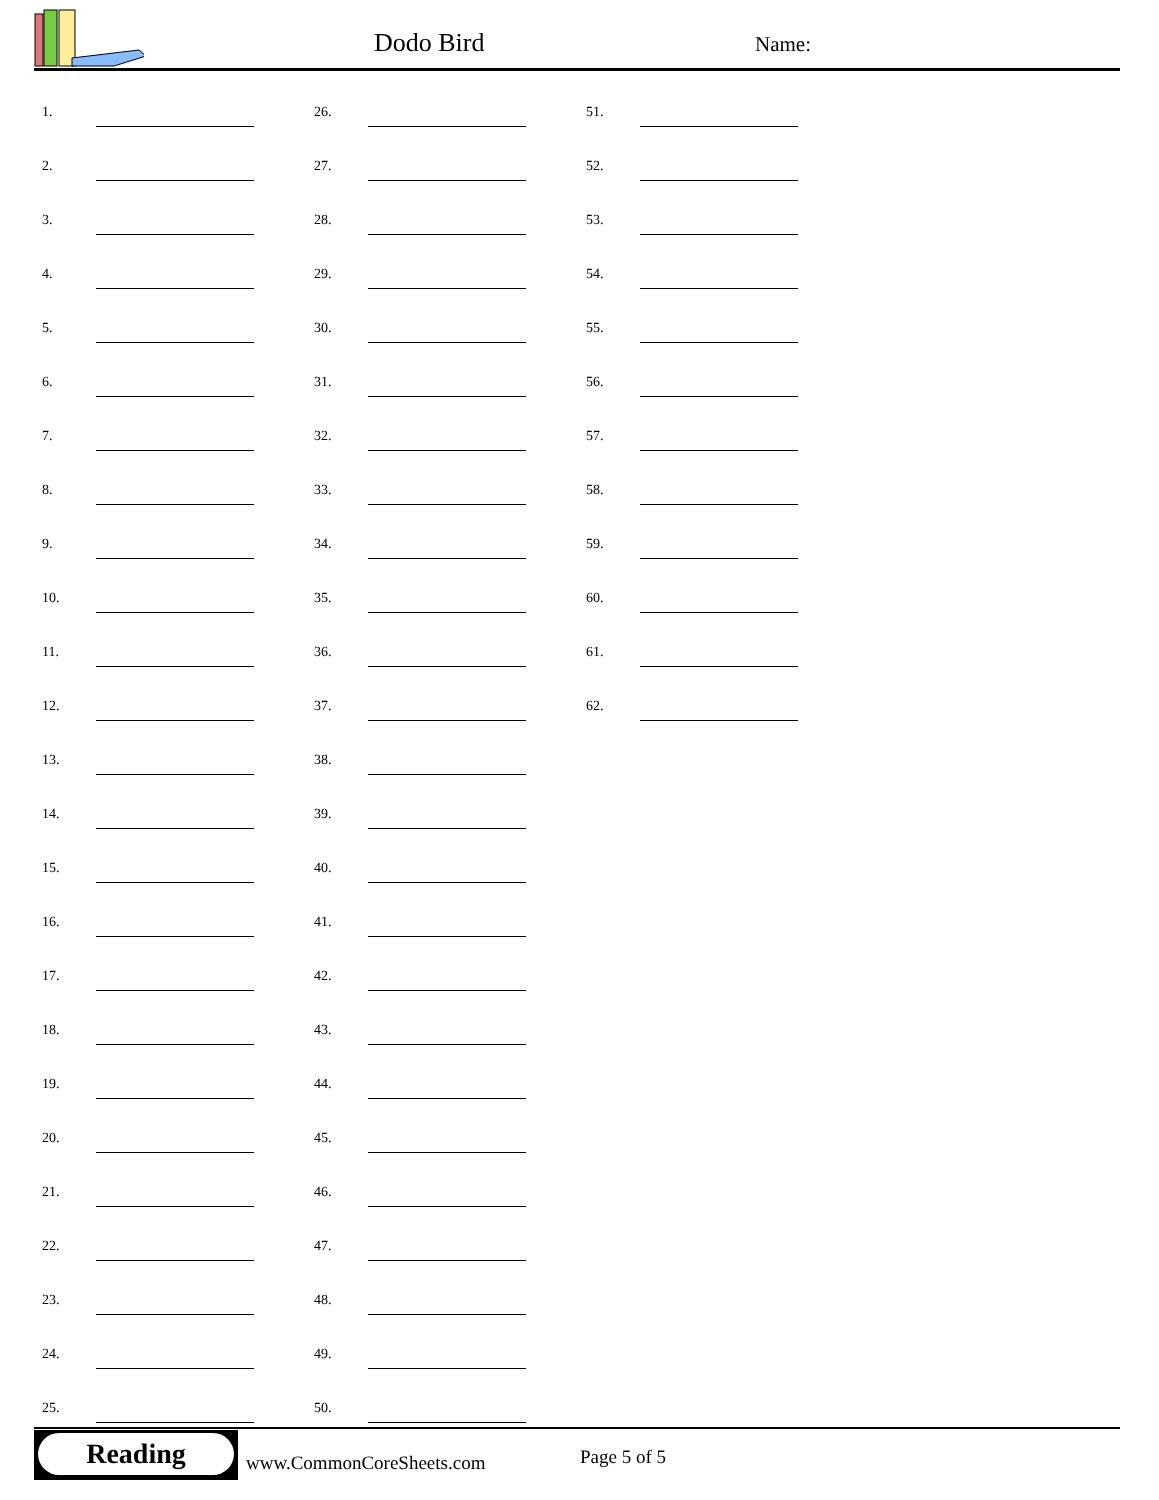Dodo Bird Name:
1.
2.
3.
4.
5.
6.
7.
8.
9.
10.
11.
12.
13.
14.
15.
16.
17.
18.
19.
20.
21.
22.
23.
24.
25.
26.
27.
28.
29.
30.
31.
32.
33.
34.
35.
36.
37.
38.
39.
40.
41.
42.
43.
44.
45.
46.
47.
48.
49.
50.
51.
52.
53.
54.
55.
56.
57.
58.
59.
60.
61.
62.
Reading
www.CommonCoreSheets.com Page 5 of 5